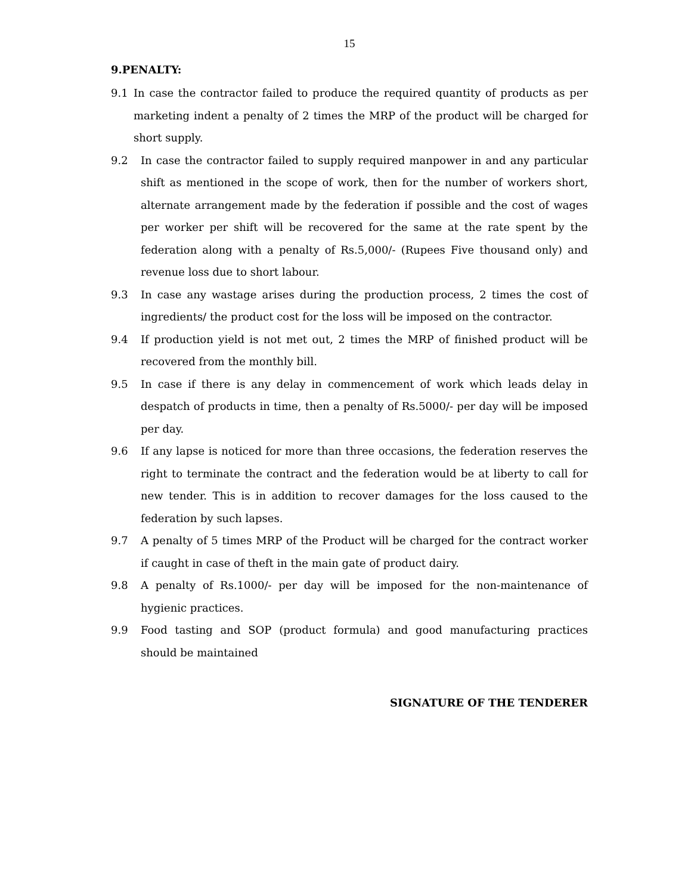15
9.PENALTY:
9.1 In case the contractor failed to produce the required quantity of products as per marketing indent a penalty of 2 times the MRP of the product will be charged for short supply.
9.2 In case the contractor failed to supply required manpower in and any particular shift as mentioned in the scope of work, then for the number of workers short, alternate arrangement made by the federation if possible and the cost of wages per worker per shift will be recovered for the same at the rate spent by the federation along with a penalty of Rs.5,000/- (Rupees Five thousand only) and revenue loss due to short labour.
9.3 In case any wastage arises during the production process, 2 times the cost of ingredients/ the product cost for the loss will be imposed on the contractor.
9.4 If production yield is not met out, 2 times the MRP of finished product will be recovered from the monthly bill.
9.5 In case if there is any delay in commencement of work which leads delay in despatch of products in time, then a penalty of Rs.5000/- per day will be imposed per day.
9.6 If any lapse is noticed for more than three occasions, the federation reserves the right to terminate the contract and the federation would be at liberty to call for new tender. This is in addition to recover damages for the loss caused to the federation by such lapses.
9.7 A penalty of 5 times MRP of the Product will be charged for the contract worker if caught in case of theft in the main gate of product dairy.
9.8 A penalty of Rs.1000/- per day will be imposed for the non-maintenance of hygienic practices.
9.9 Food tasting and SOP (product formula) and good manufacturing practices should be maintained
SIGNATURE OF THE TENDERER